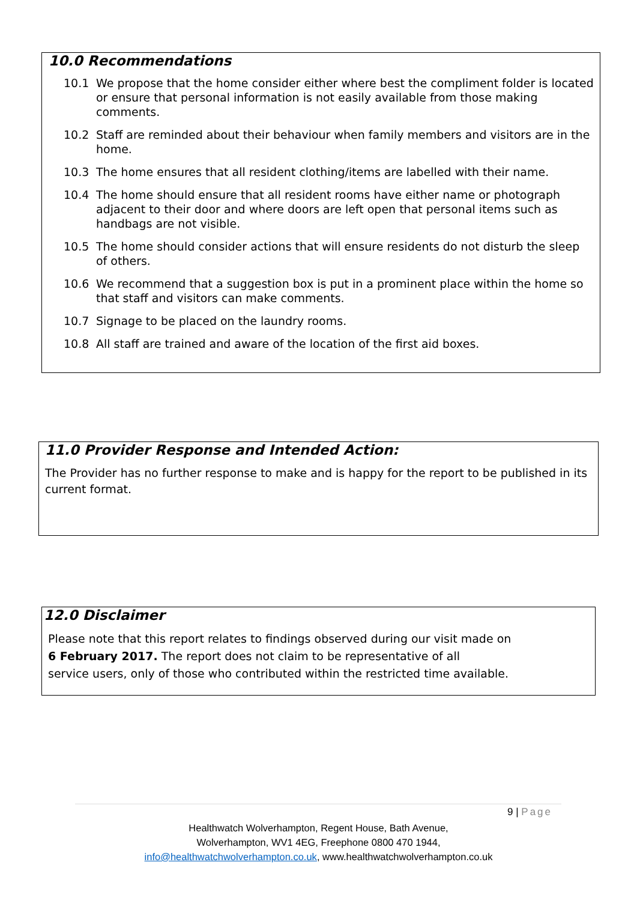10.0 Recommendations
10.1 We propose that the home consider either where best the compliment folder is located or ensure that personal information is not easily available from those making comments.
10.2 Staff are reminded about their behaviour when family members and visitors are in the home.
10.3 The home ensures that all resident clothing/items are labelled with their name.
10.4 The home should ensure that all resident rooms have either name or photograph adjacent to their door and where doors are left open that personal items such as handbags are not visible.
10.5 The home should consider actions that will ensure residents do not disturb the sleep of others.
10.6 We recommend that a suggestion box is put in a prominent place within the home so that staff and visitors can make comments.
10.7 Signage to be placed on the laundry rooms.
10.8 All staff are trained and aware of the location of the first aid boxes.
11.0 Provider Response and Intended Action:
The Provider has no further response to make and is happy for the report to be published in its current format.
12.0 Disclaimer
Please note that this report relates to findings observed during our visit made on
6 February 2017. The report does not claim to be representative of all
service users, only of those who contributed within the restricted time available.
9 | Page
Healthwatch Wolverhampton, Regent House, Bath Avenue,
Wolverhampton, WV1 4EG, Freephone 0800 470 1944,
info@healthwatchwolverhampton.co.uk, www.healthwatchwolverhampton.co.uk